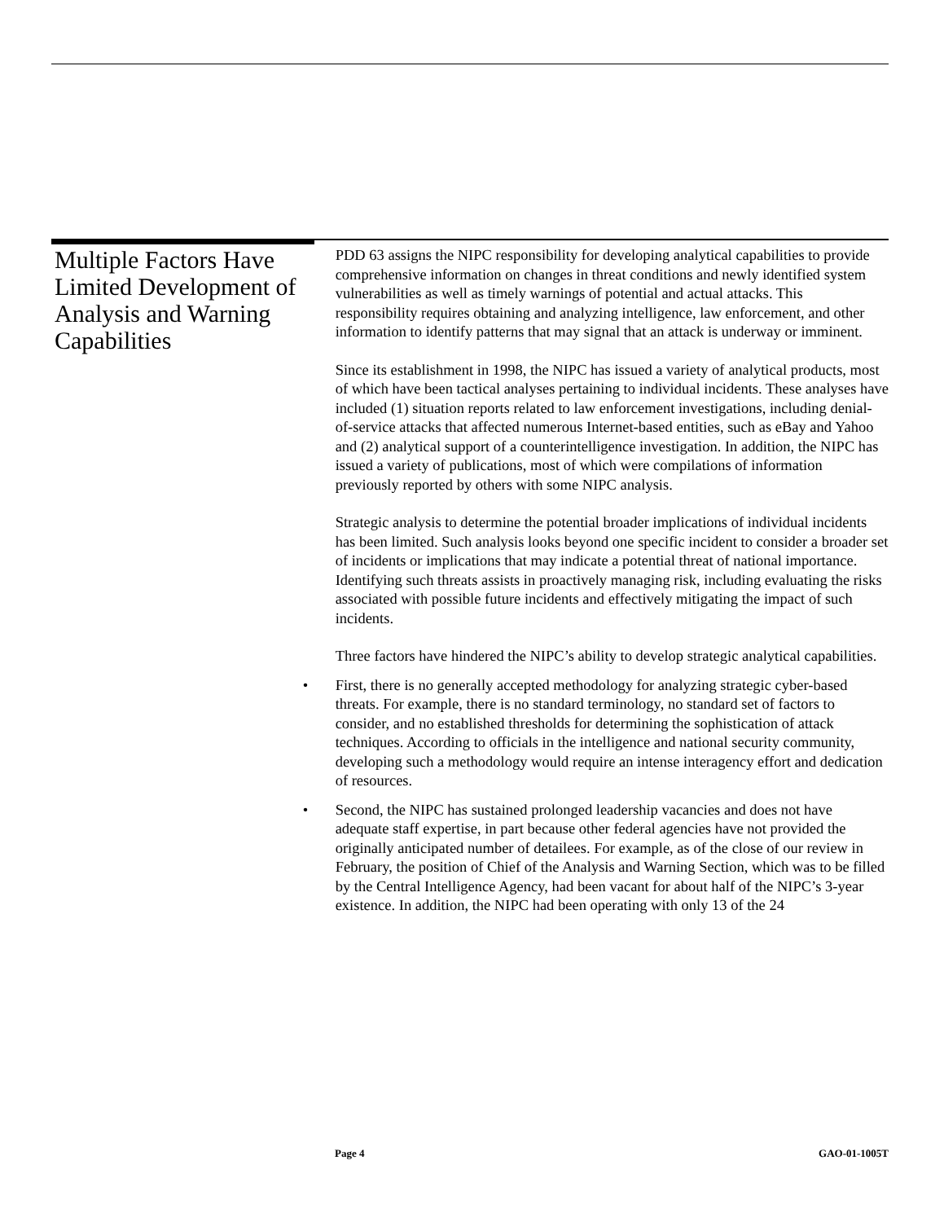Multiple Factors Have Limited Development of Analysis and Warning Capabilities
PDD 63 assigns the NIPC responsibility for developing analytical capabilities to provide comprehensive information on changes in threat conditions and newly identified system vulnerabilities as well as timely warnings of potential and actual attacks. This responsibility requires obtaining and analyzing intelligence, law enforcement, and other information to identify patterns that may signal that an attack is underway or imminent.
Since its establishment in 1998, the NIPC has issued a variety of analytical products, most of which have been tactical analyses pertaining to individual incidents. These analyses have included (1) situation reports related to law enforcement investigations, including denial-of-service attacks that affected numerous Internet-based entities, such as eBay and Yahoo and (2) analytical support of a counterintelligence investigation. In addition, the NIPC has issued a variety of publications, most of which were compilations of information previously reported by others with some NIPC analysis.
Strategic analysis to determine the potential broader implications of individual incidents has been limited. Such analysis looks beyond one specific incident to consider a broader set of incidents or implications that may indicate a potential threat of national importance. Identifying such threats assists in proactively managing risk, including evaluating the risks associated with possible future incidents and effectively mitigating the impact of such incidents.
Three factors have hindered the NIPC’s ability to develop strategic analytical capabilities.
• First, there is no generally accepted methodology for analyzing strategic cyber-based threats. For example, there is no standard terminology, no standard set of factors to consider, and no established thresholds for determining the sophistication of attack techniques. According to officials in the intelligence and national security community, developing such a methodology would require an intense interagency effort and dedication of resources.
• Second, the NIPC has sustained prolonged leadership vacancies and does not have adequate staff expertise, in part because other federal agencies have not provided the originally anticipated number of detailees. For example, as of the close of our review in February, the position of Chief of the Analysis and Warning Section, which was to be filled by the Central Intelligence Agency, had been vacant for about half of the NIPC’s 3-year existence. In addition, the NIPC had been operating with only 13 of the 24
Page 4 GAO-01-1005T